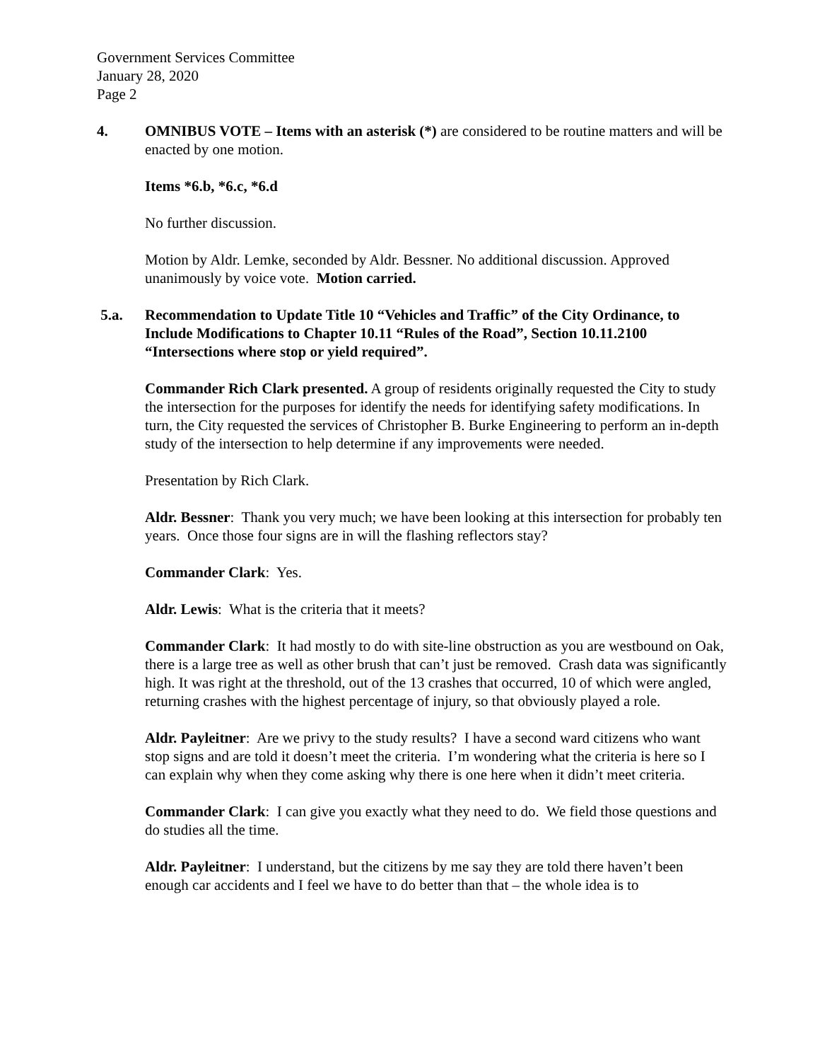Government Services Committee
January 28, 2020
Page 2
4. OMNIBUS VOTE – Items with an asterisk (*) are considered to be routine matters and will be enacted by one motion.
Items *6.b, *6.c, *6.d
No further discussion.
Motion by Aldr. Lemke, seconded by Aldr. Bessner. No additional discussion. Approved unanimously by voice vote. Motion carried.
5.a. Recommendation to Update Title 10 “Vehicles and Traffic” of the City Ordinance, to Include Modifications to Chapter 10.11 “Rules of the Road”, Section 10.11.2100 “Intersections where stop or yield required”.
Commander Rich Clark presented. A group of residents originally requested the City to study the intersection for the purposes for identify the needs for identifying safety modifications. In turn, the City requested the services of Christopher B. Burke Engineering to perform an in-depth study of the intersection to help determine if any improvements were needed.
Presentation by Rich Clark.
Aldr. Bessner: Thank you very much; we have been looking at this intersection for probably ten years. Once those four signs are in will the flashing reflectors stay?
Commander Clark: Yes.
Aldr. Lewis: What is the criteria that it meets?
Commander Clark: It had mostly to do with site-line obstruction as you are westbound on Oak, there is a large tree as well as other brush that can’t just be removed. Crash data was significantly high. It was right at the threshold, out of the 13 crashes that occurred, 10 of which were angled, returning crashes with the highest percentage of injury, so that obviously played a role.
Aldr. Payleitner: Are we privy to the study results? I have a second ward citizens who want stop signs and are told it doesn’t meet the criteria. I’m wondering what the criteria is here so I can explain why when they come asking why there is one here when it didn’t meet criteria.
Commander Clark: I can give you exactly what they need to do. We field those questions and do studies all the time.
Aldr. Payleitner: I understand, but the citizens by me say they are told there haven’t been enough car accidents and I feel we have to do better than that – the whole idea is to